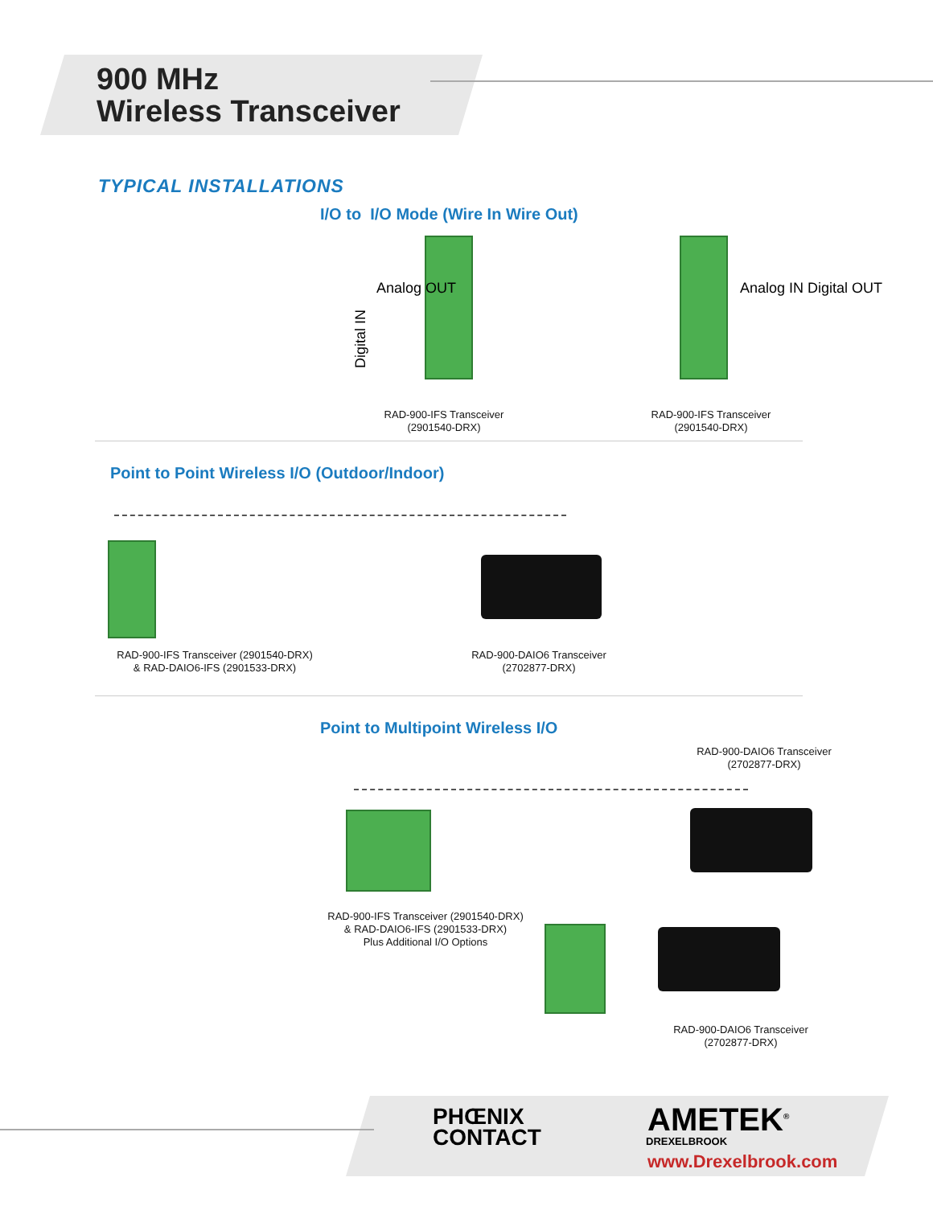900 MHz
Wireless Transceiver
TYPICAL INSTALLATIONS
I/O to I/O Mode (Wire In Wire Out)
Digital IN
RAD-900-IFS Transceiver
(2901540-DRX)
RAD-900-IFS Transceiver
(2901540-DRX)
Analog OUT Analog IN Digital OUT
Point to Point Wireless I/O (Outdoor/Indoor)
RAD-900-IFS Transceiver (2901540-DRX)
& RAD-DAIO6-IFS (2901533-DRX)
RAD-900-DAIO6 Transceiver
(2702877-DRX)
Point to Multipoint Wireless I/O
RAD-900-DAIO6 Transceiver
(2702877-DRX)
RAD-900-IFS Transceiver (2901540-DRX)
& RAD-DAIO6-IFS (2901533-DRX)
Plus Additional I/O Options
RAD-900-DAIO6 Transceiver
(2702877-DRX)
PHŒNIX
CONTACT
AMETEK<sup>®</sup>
DREXELBROOK
www.Drexelbrook.com